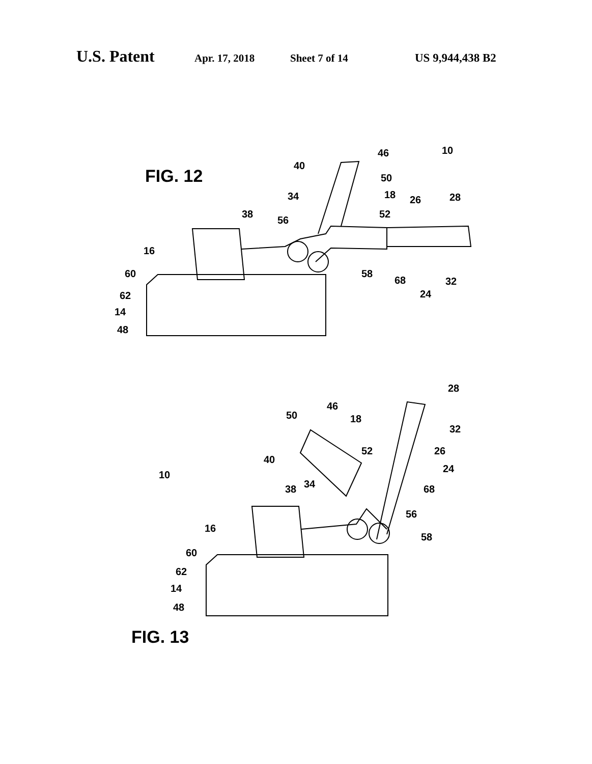U.S. Patent Apr. 17, 2018 Sheet 7 of 14 US 9,944,438 B2
FIG. 12
10
46
40
50
34
18
26
28
38
56
52
16
60
58
68
32
62
24
14
48
28
46
50
18
32
26
52
40
24
10
34
38
68
56
16
58
60
62
14
48
FIG. 13